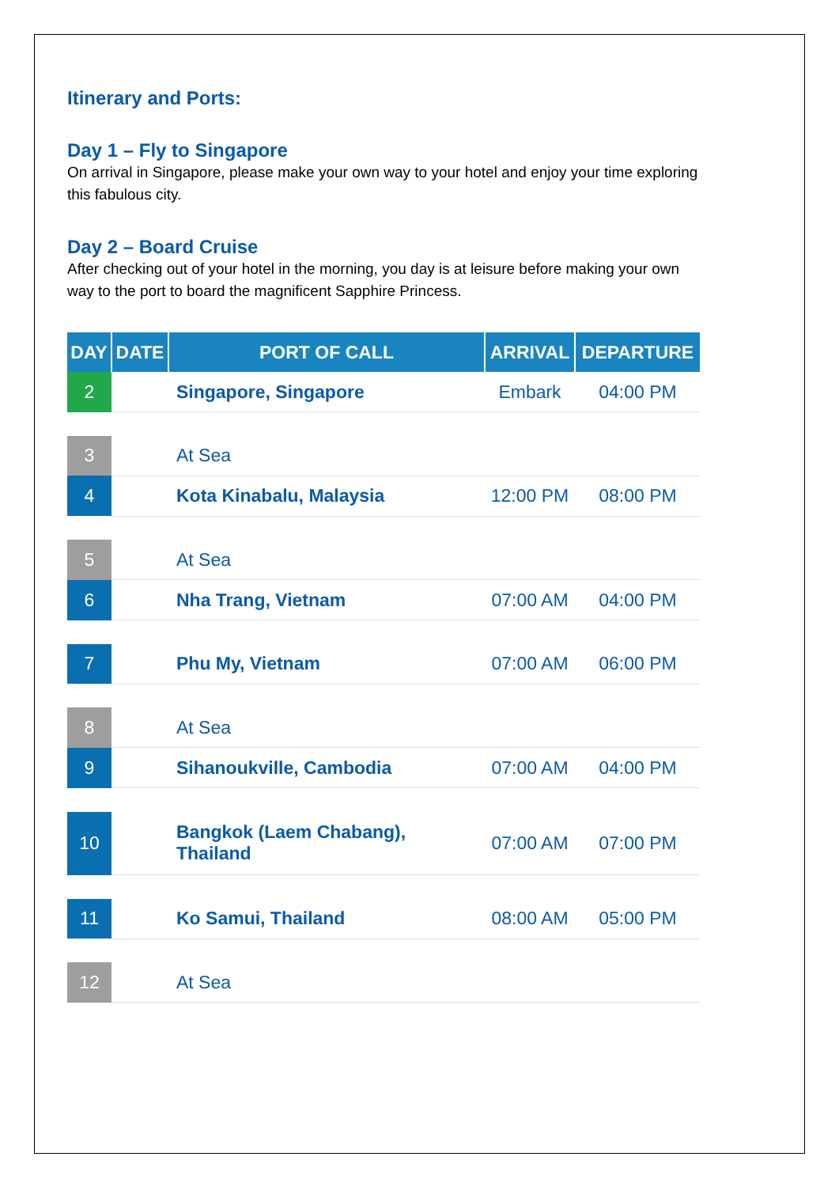Itinerary and Ports:
Day 1 – Fly to Singapore
On arrival in Singapore, please make your own way to your hotel and enjoy your time exploring this fabulous city.
Day 2 – Board Cruise
After checking out of your hotel in the morning, you day is at leisure before making your own way to the port to board the magnificent Sapphire Princess.
| DAY | DATE | PORT OF CALL | ARRIVAL | DEPARTURE |
| --- | --- | --- | --- | --- |
| 2 | | Singapore, Singapore | Embark | 04:00 PM |
| 3 | | At Sea | | |
| 4 | | Kota Kinabalu, Malaysia | 12:00 PM | 08:00 PM |
| 5 | | At Sea | | |
| 6 | | Nha Trang, Vietnam | 07:00 AM | 04:00 PM |
| 7 | | Phu My, Vietnam | 07:00 AM | 06:00 PM |
| 8 | | At Sea | | |
| 9 | | Sihanoukville, Cambodia | 07:00 AM | 04:00 PM |
| 10 | | Bangkok (Laem Chabang), Thailand | 07:00 AM | 07:00 PM |
| 11 | | Ko Samui, Thailand | 08:00 AM | 05:00 PM |
| 12 | | At Sea | | |